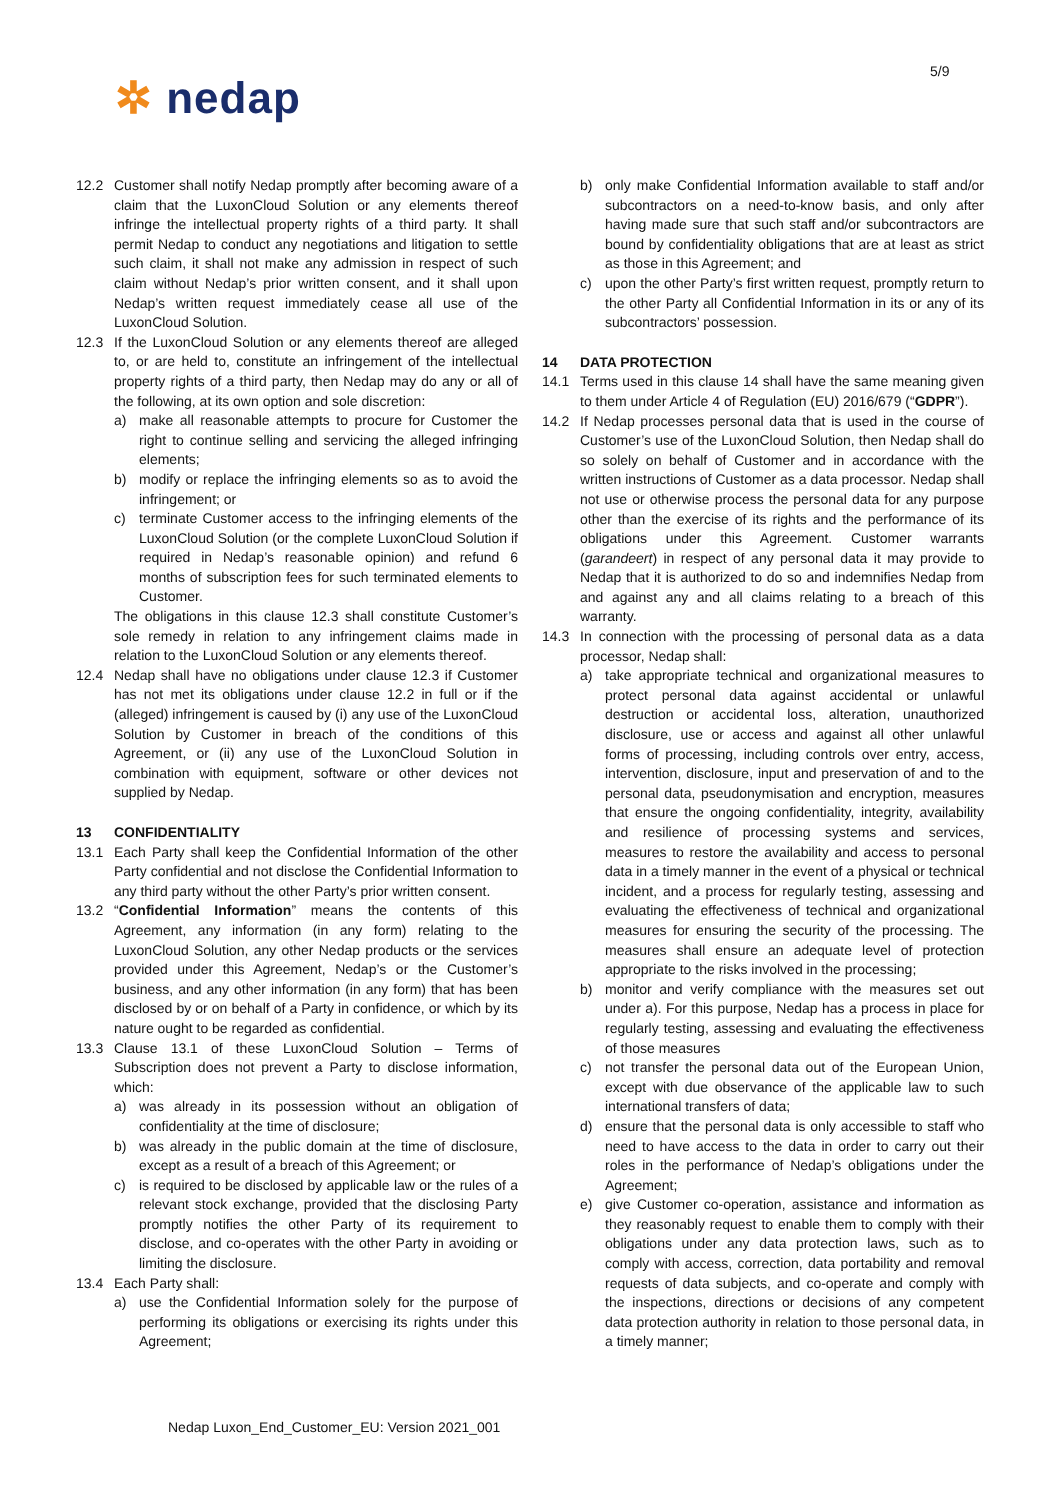5/9
✲ nedap
12.2 Customer shall notify Nedap promptly after becoming aware of a claim that the LuxonCloud Solution or any elements thereof infringe the intellectual property rights of a third party. It shall permit Nedap to conduct any negotiations and litigation to settle such claim, it shall not make any admission in respect of such claim without Nedap’s prior written consent, and it shall upon Nedap’s written request immediately cease all use of the LuxonCloud Solution.
12.3 If the LuxonCloud Solution or any elements thereof are alleged to, or are held to, constitute an infringement of the intellectual property rights of a third party, then Nedap may do any or all of the following, at its own option and sole discretion:
a) make all reasonable attempts to procure for Customer the right to continue selling and servicing the alleged infringing elements;
b) modify or replace the infringing elements so as to avoid the infringement; or
c) terminate Customer access to the infringing elements of the LuxonCloud Solution (or the complete LuxonCloud Solution if required in Nedap’s reasonable opinion) and refund 6 months of subscription fees for such terminated elements to Customer.
The obligations in this clause 12.3 shall constitute Customer’s sole remedy in relation to any infringement claims made in relation to the LuxonCloud Solution or any elements thereof.
12.4 Nedap shall have no obligations under clause 12.3 if Customer has not met its obligations under clause 12.2 in full or if the (alleged) infringement is caused by (i) any use of the LuxonCloud Solution by Customer in breach of the conditions of this Agreement, or (ii) any use of the LuxonCloud Solution in combination with equipment, software or other devices not supplied by Nedap.
13 CONFIDENTIALITY
13.1 Each Party shall keep the Confidential Information of the other Party confidential and not disclose the Confidential Information to any third party without the other Party’s prior written consent.
13.2 “Confidential Information” means the contents of this Agreement, any information (in any form) relating to the LuxonCloud Solution, any other Nedap products or the services provided under this Agreement, Nedap’s or the Customer’s business, and any other information (in any form) that has been disclosed by or on behalf of a Party in confidence, or which by its nature ought to be regarded as confidential.
13.3 Clause 13.1 of these LuxonCloud Solution – Terms of Subscription does not prevent a Party to disclose information, which:
a) was already in its possession without an obligation of confidentiality at the time of disclosure;
b) was already in the public domain at the time of disclosure, except as a result of a breach of this Agreement; or
c) is required to be disclosed by applicable law or the rules of a relevant stock exchange, provided that the disclosing Party promptly notifies the other Party of its requirement to disclose, and co-operates with the other Party in avoiding or limiting the disclosure.
13.4 Each Party shall:
a) use the Confidential Information solely for the purpose of performing its obligations or exercising its rights under this Agreement;
b) only make Confidential Information available to staff and/or subcontractors on a need-to-know basis, and only after having made sure that such staff and/or subcontractors are bound by confidentiality obligations that are at least as strict as those in this Agreement; and
c) upon the other Party’s first written request, promptly return to the other Party all Confidential Information in its or any of its subcontractors’ possession.
14 DATA PROTECTION
14.1 Terms used in this clause 14 shall have the same meaning given to them under Article 4 of Regulation (EU) 2016/679 (“GDPR”).
14.2 If Nedap processes personal data that is used in the course of Customer’s use of the LuxonCloud Solution, then Nedap shall do so solely on behalf of Customer and in accordance with the written instructions of Customer as a data processor. Nedap shall not use or otherwise process the personal data for any purpose other than the exercise of its rights and the performance of its obligations under this Agreement. Customer warrants (garandeert) in respect of any personal data it may provide to Nedap that it is authorized to do so and indemnifies Nedap from and against any and all claims relating to a breach of this warranty.
14.3 In connection with the processing of personal data as a data processor, Nedap shall:
a) take appropriate technical and organizational measures to protect personal data against accidental or unlawful destruction or accidental loss, alteration, unauthorized disclosure, use or access and against all other unlawful forms of processing, including controls over entry, access, intervention, disclosure, input and preservation of and to the personal data, pseudonymisation and encryption, measures that ensure the ongoing confidentiality, integrity, availability and resilience of processing systems and services, measures to restore the availability and access to personal data in a timely manner in the event of a physical or technical incident, and a process for regularly testing, assessing and evaluating the effectiveness of technical and organizational measures for ensuring the security of the processing. The measures shall ensure an adequate level of protection appropriate to the risks involved in the processing;
b) monitor and verify compliance with the measures set out under a). For this purpose, Nedap has a process in place for regularly testing, assessing and evaluating the effectiveness of those measures
c) not transfer the personal data out of the European Union, except with due observance of the applicable law to such international transfers of data;
d) ensure that the personal data is only accessible to staff who need to have access to the data in order to carry out their roles in the performance of Nedap’s obligations under the Agreement;
e) give Customer co-operation, assistance and information as they reasonably request to enable them to comply with their obligations under any data protection laws, such as to comply with access, correction, data portability and removal requests of data subjects, and co-operate and comply with the inspections, directions or decisions of any competent data protection authority in relation to those personal data, in a timely manner;
Nedap Luxon_End_Customer_EU: Version 2021_001